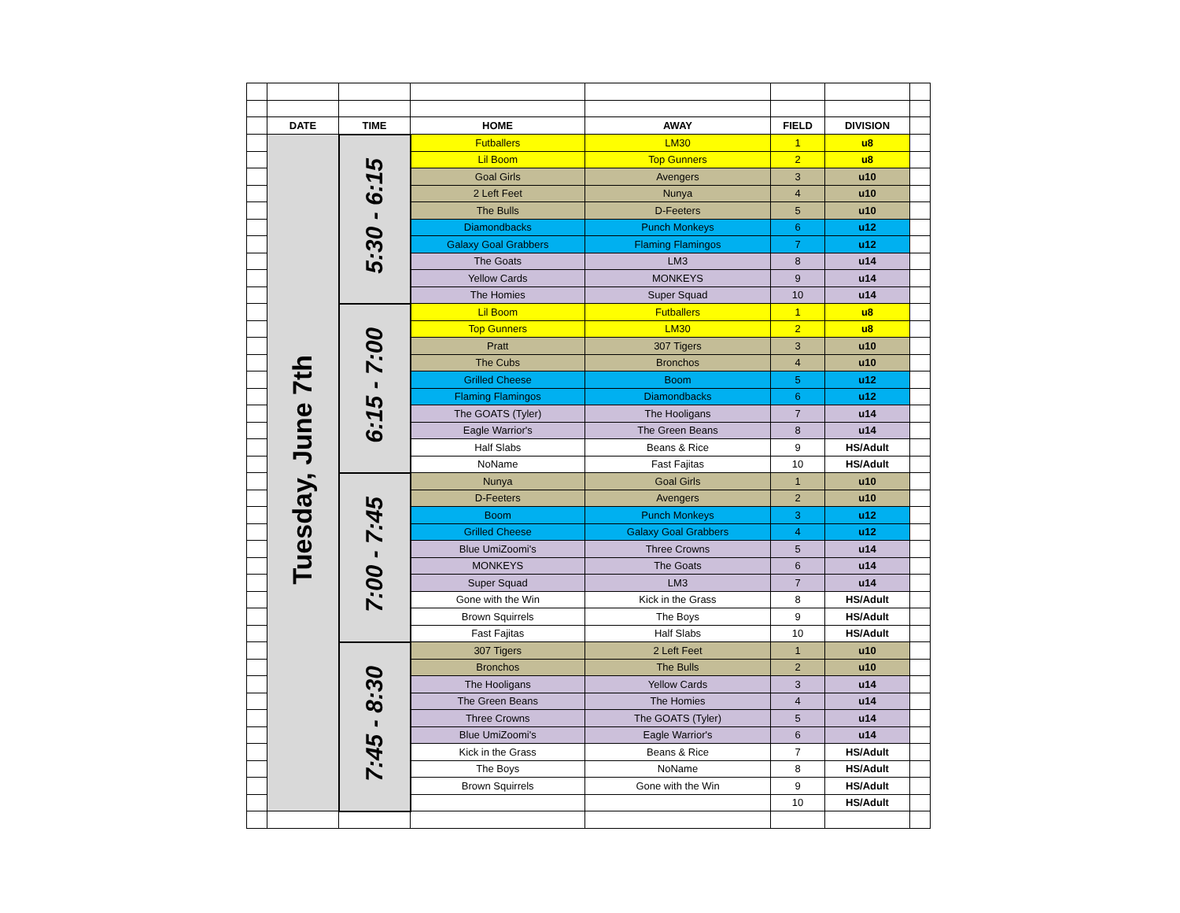| | DATE | TIME | HOME | AWAY | FIELD | DIVISION | |
| | Tuesday, June 7th | 5:30 - 6:15 | Futballers | LM30 | 1 | u8 | |
| | | | Lil Boom | Top Gunners | 2 | u8 | |
| | | | Goal Girls | Avengers | 3 | u10 | |
| | | | 2 Left Feet | Nunya | 4 | u10 | |
| | | | The Bulls | D-Feeters | 5 | u10 | |
| | | | Diamondbacks | Punch Monkeys | 6 | u12 | |
| | | | Galaxy Goal Grabbers | Flaming Flamingos | 7 | u12 | |
| | | | The Goats | LM3 | 8 | u14 | |
| | | | Yellow Cards | MONKEYS | 9 | u14 | |
| | | | The Homies | Super Squad | 10 | u14 | |
| | | 6:15 - 7:00 | Lil Boom | Futballers | 1 | u8 | |
| | | | Top Gunners | LM30 | 2 | u8 | |
| | | | Pratt | 307 Tigers | 3 | u10 | |
| | | | The Cubs | Bronchos | 4 | u10 | |
| | | | Grilled Cheese | Boom | 5 | u12 | |
| | | | Flaming Flamingos | Diamondbacks | 6 | u12 | |
| | | | The GOATS (Tyler) | The Hooligans | 7 | u14 | |
| | | | Eagle Warrior's | The Green Beans | 8 | u14 | |
| | | | Half Slabs | Beans & Rice | 9 | HS/Adult | |
| | | | NoName | Fast Fajitas | 10 | HS/Adult | |
| | | 7:00 - 7:45 | Nunya | Goal Girls | 1 | u10 | |
| | | | D-Feeters | Avengers | 2 | u10 | |
| | | | Boom | Punch Monkeys | 3 | u12 | |
| | | | Grilled Cheese | Galaxy Goal Grabbers | 4 | u12 | |
| | | | Blue UmiZoomi's | Three Crowns | 5 | u14 | |
| | | | MONKEYS | The Goats | 6 | u14 | |
| | | | Super Squad | LM3 | 7 | u14 | |
| | | | Gone with the Win | Kick in the Grass | 8 | HS/Adult | |
| | | | Brown Squirrels | The Boys | 9 | HS/Adult | |
| | | | Fast Fajitas | Half Slabs | 10 | HS/Adult | |
| | | 7:45 - 8:30 | 307 Tigers | 2 Left Feet | 1 | u10 | |
| | | | Bronchos | The Bulls | 2 | u10 | |
| | | | The Hooligans | Yellow Cards | 3 | u14 | |
| | | | The Green Beans | The Homies | 4 | u14 | |
| | | | Three Crowns | The GOATS (Tyler) | 5 | u14 | |
| | | | Blue UmiZoomi's | Eagle Warrior's | 6 | u14 | |
| | | | Kick in the Grass | Beans & Rice | 7 | HS/Adult | |
| | | | The Boys | NoName | 8 | HS/Adult | |
| | | | Brown Squirrels | Gone with the Win | 9 | HS/Adult | |
| | | | | | 10 | HS/Adult | |